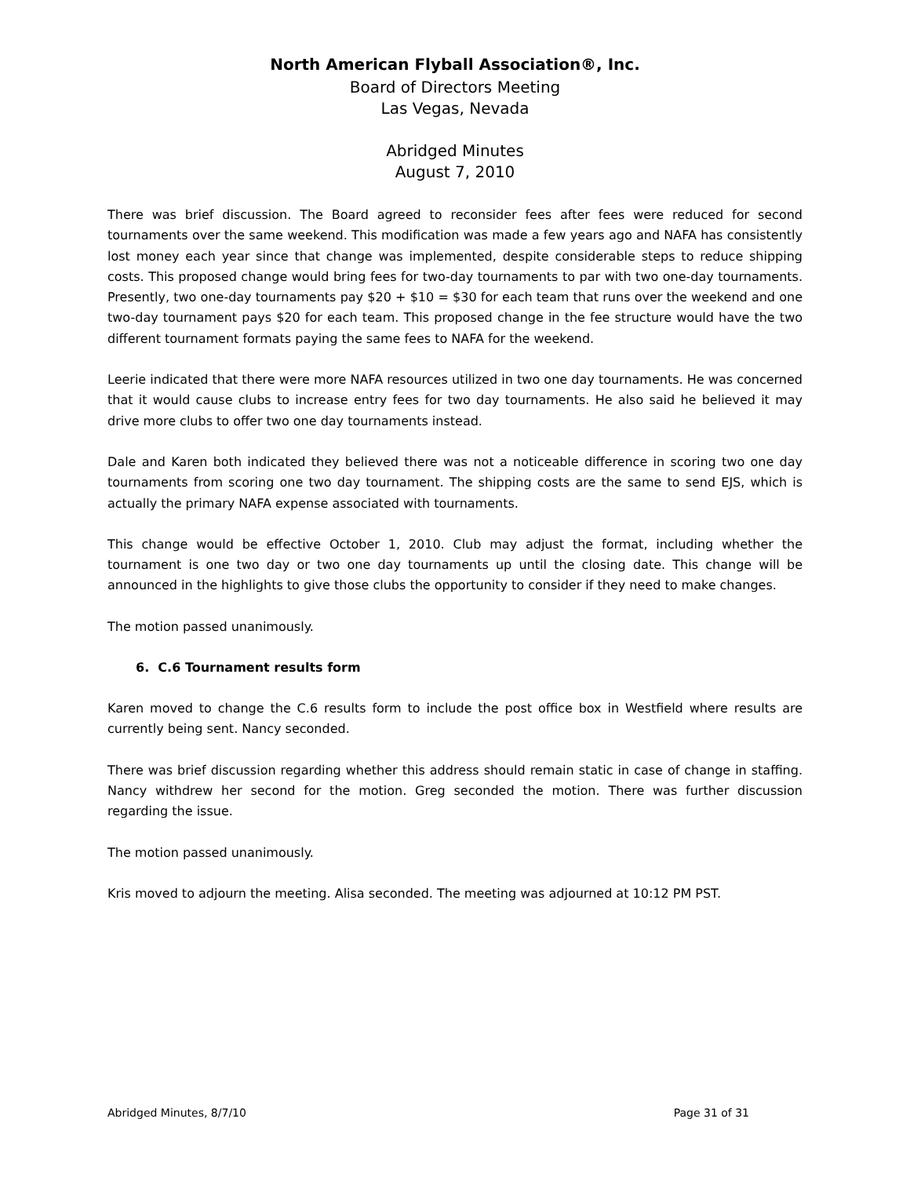North American Flyball Association®, Inc.
Board of Directors Meeting
Las Vegas, Nevada
Abridged Minutes
August 7, 2010
There was brief discussion. The Board agreed to reconsider fees after fees were reduced for second tournaments over the same weekend. This modification was made a few years ago and NAFA has consistently lost money each year since that change was implemented, despite considerable steps to reduce shipping costs. This proposed change would bring fees for two-day tournaments to par with two one-day tournaments. Presently, two one-day tournaments pay $20 + $10 = $30 for each team that runs over the weekend and one two-day tournament pays $20 for each team. This proposed change in the fee structure would have the two different tournament formats paying the same fees to NAFA for the weekend.
Leerie indicated that there were more NAFA resources utilized in two one day tournaments. He was concerned that it would cause clubs to increase entry fees for two day tournaments. He also said he believed it may drive more clubs to offer two one day tournaments instead.
Dale and Karen both indicated they believed there was not a noticeable difference in scoring two one day tournaments from scoring one two day tournament. The shipping costs are the same to send EJS, which is actually the primary NAFA expense associated with tournaments.
This change would be effective October 1, 2010. Club may adjust the format, including whether the tournament is one two day or two one day tournaments up until the closing date. This change will be announced in the highlights to give those clubs the opportunity to consider if they need to make changes.
The motion passed unanimously.
6. C.6 Tournament results form
Karen moved to change the C.6 results form to include the post office box in Westfield where results are currently being sent. Nancy seconded.
There was brief discussion regarding whether this address should remain static in case of change in staffing. Nancy withdrew her second for the motion. Greg seconded the motion. There was further discussion regarding the issue.
The motion passed unanimously.
Kris moved to adjourn the meeting. Alisa seconded. The meeting was adjourned at 10:12 PM PST.
Abridged Minutes, 8/7/10 Page 31 of 31